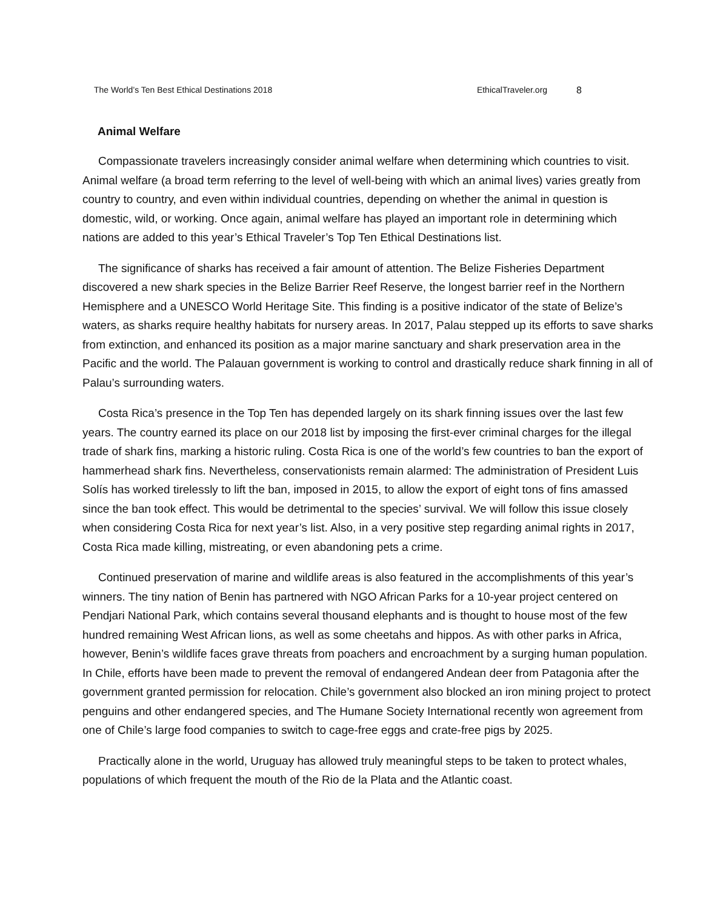The World’s Ten Best Ethical Destinations 2018 EthicalTraveler.org 8
Animal Welfare
Compassionate travelers increasingly consider animal welfare when determining which countries to visit. Animal welfare (a broad term referring to the level of well-being with which an animal lives) varies greatly from country to country, and even within individual countries, depending on whether the animal in question is domestic, wild, or working. Once again, animal welfare has played an important role in determining which nations are added to this year’s Ethical Traveler’s Top Ten Ethical Destinations list.
The significance of sharks has received a fair amount of attention. The Belize Fisheries Department discovered a new shark species in the Belize Barrier Reef Reserve, the longest barrier reef in the Northern Hemisphere and a UNESCO World Heritage Site. This finding is a positive indicator of the state of Belize’s waters, as sharks require healthy habitats for nursery areas. In 2017, Palau stepped up its efforts to save sharks from extinction, and enhanced its position as a major marine sanctuary and shark preservation area in the Pacific and the world. The Palauan government is working to control and drastically reduce shark finning in all of Palau’s surrounding waters.
Costa Rica’s presence in the Top Ten has depended largely on its shark finning issues over the last few years. The country earned its place on our 2018 list by imposing the first-ever criminal charges for the illegal trade of shark fins, marking a historic ruling. Costa Rica is one of the world’s few countries to ban the export of hammerhead shark fins. Nevertheless, conservationists remain alarmed: The administration of President Luis Solís has worked tirelessly to lift the ban, imposed in 2015, to allow the export of eight tons of fins amassed since the ban took effect. This would be detrimental to the species’ survival. We will follow this issue closely when considering Costa Rica for next year’s list. Also, in a very positive step regarding animal rights in 2017, Costa Rica made killing, mistreating, or even abandoning pets a crime.
Continued preservation of marine and wildlife areas is also featured in the accomplishments of this year’s winners. The tiny nation of Benin has partnered with NGO African Parks for a 10-year project centered on Pendjari National Park, which contains several thousand elephants and is thought to house most of the few hundred remaining West African lions, as well as some cheetahs and hippos. As with other parks in Africa, however, Benin’s wildlife faces grave threats from poachers and encroachment by a surging human population. In Chile, efforts have been made to prevent the removal of endangered Andean deer from Patagonia after the government granted permission for relocation. Chile’s government also blocked an iron mining project to protect penguins and other endangered species, and The Humane Society International recently won agreement from one of Chile’s large food companies to switch to cage-free eggs and crate-free pigs by 2025.
Practically alone in the world, Uruguay has allowed truly meaningful steps to be taken to protect whales, populations of which frequent the mouth of the Rio de la Plata and the Atlantic coast.